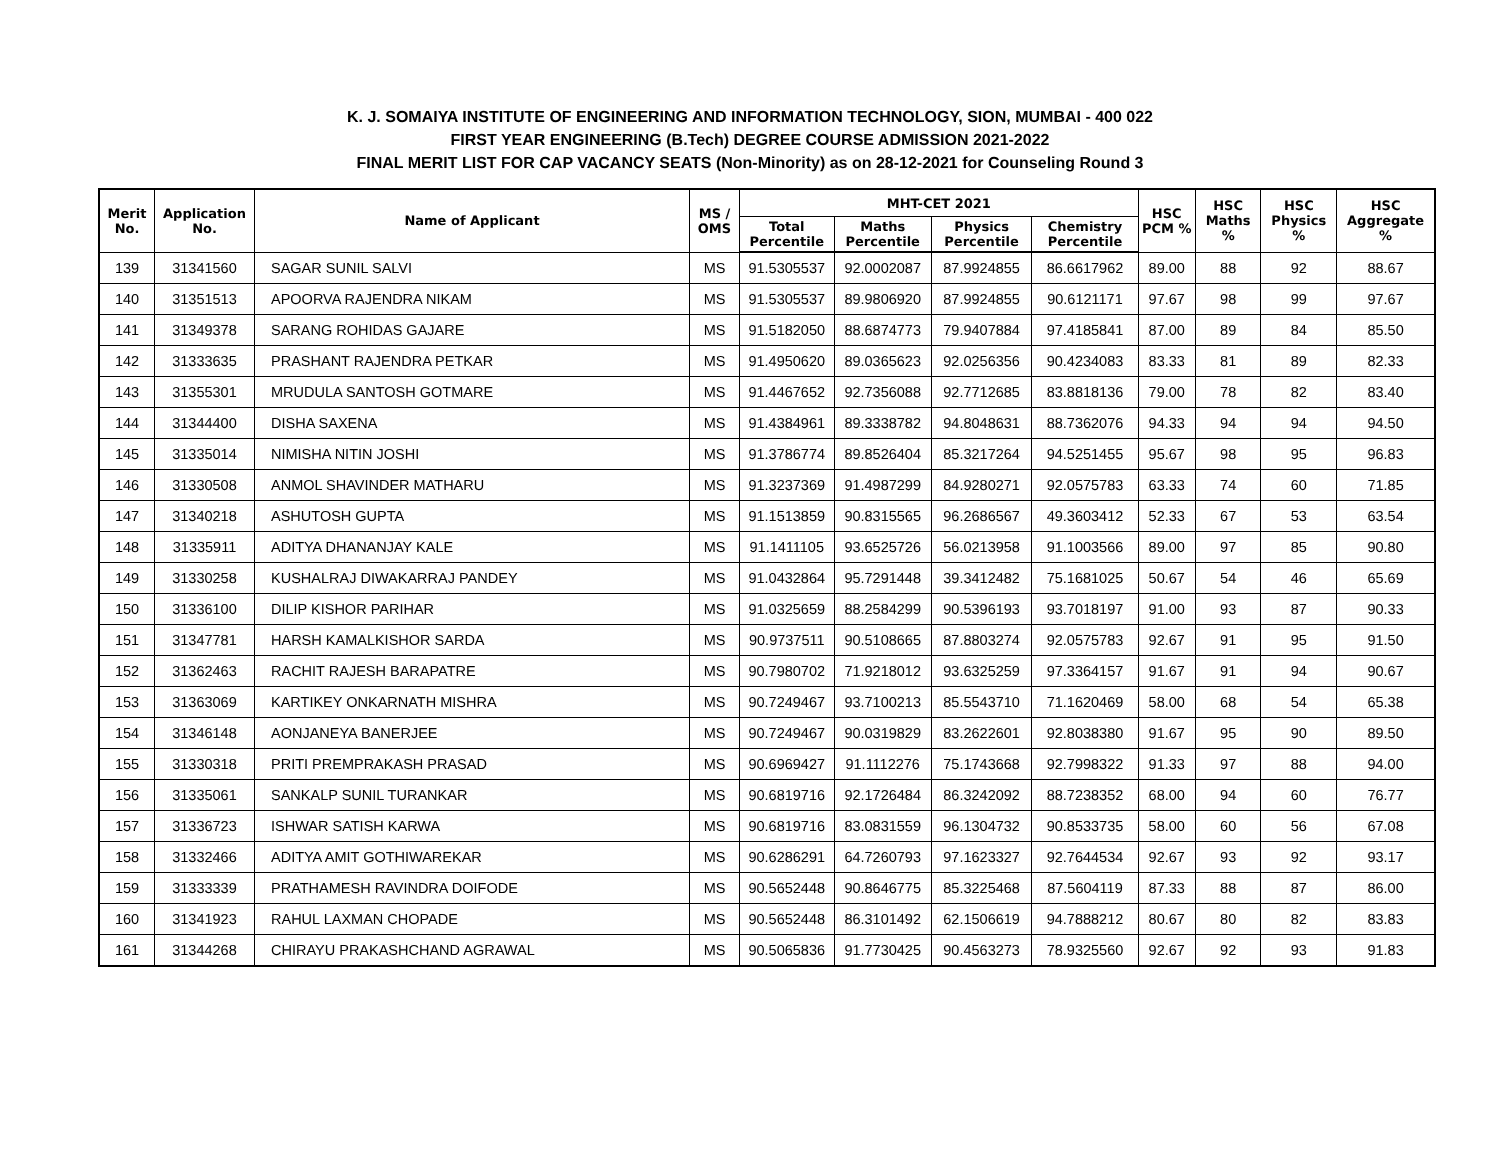K. J. SOMAIYA INSTITUTE OF ENGINEERING AND INFORMATION TECHNOLOGY, SION, MUMBAI - 400 022
FIRST YEAR ENGINEERING (B.Tech) DEGREE COURSE ADMISSION 2021-2022
FINAL MERIT LIST FOR CAP VACANCY SEATS (Non-Minority) as on 28-12-2021 for Counseling Round 3
| Merit No. | Application No. | Name of Applicant | MS / OMS | MHT-CET 2021 | | | | HSC PCM % | HSC Maths % | HSC Physics % | HSC Aggregate % |
| --- | --- | --- | --- | --- | --- | --- | --- | --- | --- | --- | --- |
| | | | | Total Percentile | Maths Percentile | Physics Percentile | Chemistry Percentile | | | | |
| 139 | 31341560 | SAGAR SUNIL SALVI | MS | 91.5305537 | 92.0002087 | 87.9924855 | 86.6617962 | 89.00 | 88 | 92 | 88.67 |
| 140 | 31351513 | APOORVA RAJENDRA NIKAM | MS | 91.5305537 | 89.9806920 | 87.9924855 | 90.6121171 | 97.67 | 98 | 99 | 97.67 |
| 141 | 31349378 | SARANG ROHIDAS GAJARE | MS | 91.5182050 | 88.6874773 | 79.9407884 | 97.4185841 | 87.00 | 89 | 84 | 85.50 |
| 142 | 31333635 | PRASHANT RAJENDRA PETKAR | MS | 91.4950620 | 89.0365623 | 92.0256356 | 90.4234083 | 83.33 | 81 | 89 | 82.33 |
| 143 | 31355301 | MRUDULA SANTOSH GOTMARE | MS | 91.4467652 | 92.7356088 | 92.7712685 | 83.8818136 | 79.00 | 78 | 82 | 83.40 |
| 144 | 31344400 | DISHA SAXENA | MS | 91.4384961 | 89.3338782 | 94.8048631 | 88.7362076 | 94.33 | 94 | 94 | 94.50 |
| 145 | 31335014 | NIMISHA NITIN JOSHI | MS | 91.3786774 | 89.8526404 | 85.3217264 | 94.5251455 | 95.67 | 98 | 95 | 96.83 |
| 146 | 31330508 | ANMOL SHAVINDER MATHARU | MS | 91.3237369 | 91.4987299 | 84.9280271 | 92.0575783 | 63.33 | 74 | 60 | 71.85 |
| 147 | 31340218 | ASHUTOSH GUPTA | MS | 91.1513859 | 90.8315565 | 96.2686567 | 49.3603412 | 52.33 | 67 | 53 | 63.54 |
| 148 | 31335911 | ADITYA DHANANJAY KALE | MS | 91.1411105 | 93.6525726 | 56.0213958 | 91.1003566 | 89.00 | 97 | 85 | 90.80 |
| 149 | 31330258 | KUSHALRAJ DIWAKARRAJ PANDEY | MS | 91.0432864 | 95.7291448 | 39.3412482 | 75.1681025 | 50.67 | 54 | 46 | 65.69 |
| 150 | 31336100 | DILIP KISHOR PARIHAR | MS | 91.0325659 | 88.2584299 | 90.5396193 | 93.7018197 | 91.00 | 93 | 87 | 90.33 |
| 151 | 31347781 | HARSH KAMALKISHOR SARDA | MS | 90.9737511 | 90.5108665 | 87.8803274 | 92.0575783 | 92.67 | 91 | 95 | 91.50 |
| 152 | 31362463 | RACHIT RAJESH BARAPATRE | MS | 90.7980702 | 71.9218012 | 93.6325259 | 97.3364157 | 91.67 | 91 | 94 | 90.67 |
| 153 | 31363069 | KARTIKEY ONKARNATH MISHRA | MS | 90.7249467 | 93.7100213 | 85.5543710 | 71.1620469 | 58.00 | 68 | 54 | 65.38 |
| 154 | 31346148 | AONJANEYA BANERJEE | MS | 90.7249467 | 90.0319829 | 83.2622601 | 92.8038380 | 91.67 | 95 | 90 | 89.50 |
| 155 | 31330318 | PRITI PREMPRAKASH PRASAD | MS | 90.6969427 | 91.1112276 | 75.1743668 | 92.7998322 | 91.33 | 97 | 88 | 94.00 |
| 156 | 31335061 | SANKALP SUNIL TURANKAR | MS | 90.6819716 | 92.1726484 | 86.3242092 | 88.7238352 | 68.00 | 94 | 60 | 76.77 |
| 157 | 31336723 | ISHWAR SATISH KARWA | MS | 90.6819716 | 83.0831559 | 96.1304732 | 90.8533735 | 58.00 | 60 | 56 | 67.08 |
| 158 | 31332466 | ADITYA AMIT GOTHIWAREKAR | MS | 90.6286291 | 64.7260793 | 97.1623327 | 92.7644534 | 92.67 | 93 | 92 | 93.17 |
| 159 | 31333339 | PRATHAMESH RAVINDRA DOIFODE | MS | 90.5652448 | 90.8646775 | 85.3225468 | 87.5604119 | 87.33 | 88 | 87 | 86.00 |
| 160 | 31341923 | RAHUL LAXMAN CHOPADE | MS | 90.5652448 | 86.3101492 | 62.1506619 | 94.7888212 | 80.67 | 80 | 82 | 83.83 |
| 161 | 31344268 | CHIRAYU PRAKASHCHAND AGRAWAL | MS | 90.5065836 | 91.7730425 | 90.4563273 | 78.9325560 | 92.67 | 92 | 93 | 91.83 |